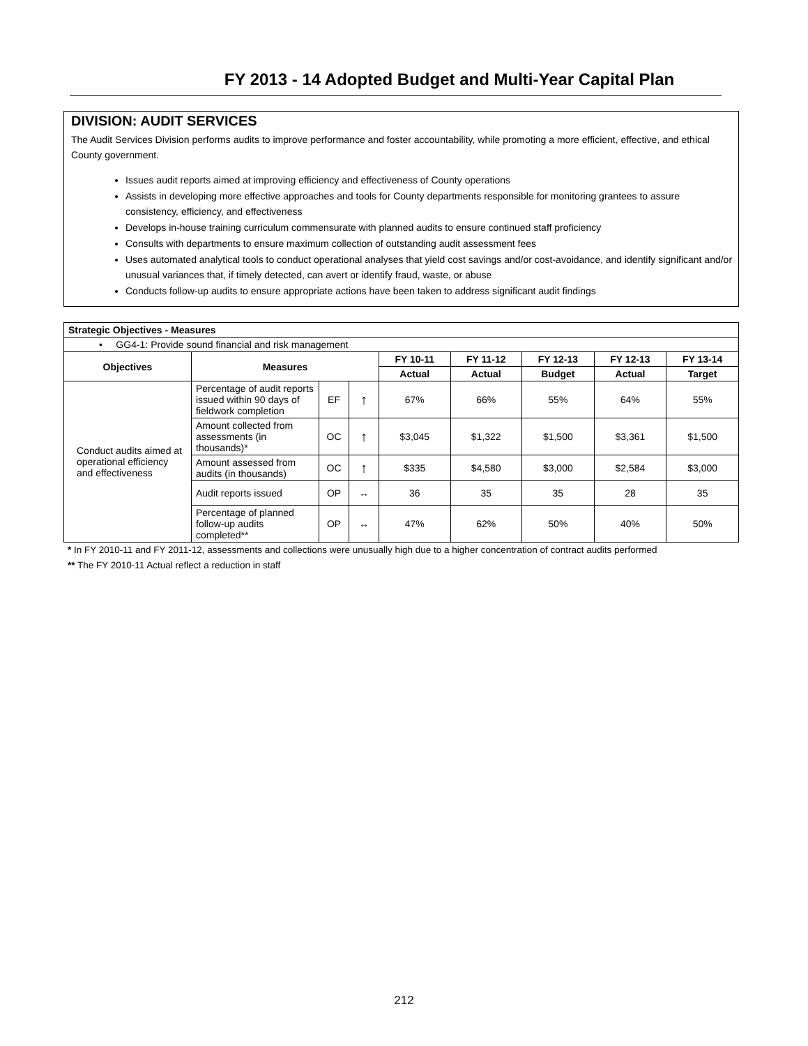FY 2013 - 14 Adopted Budget and Multi-Year Capital Plan
DIVISION: AUDIT SERVICES
The Audit Services Division performs audits to improve performance and foster accountability, while promoting a more efficient, effective, and ethical County government.
Issues audit reports aimed at improving efficiency and effectiveness of County operations
Assists in developing more effective approaches and tools for County departments responsible for monitoring grantees to assure consistency, efficiency, and effectiveness
Develops in-house training curriculum commensurate with planned audits to ensure continued staff proficiency
Consults with departments to ensure maximum collection of outstanding audit assessment fees
Uses automated analytical tools to conduct operational analyses that yield cost savings and/or cost-avoidance, and identify significant and/or unusual variances that, if timely detected, can avert or identify fraud, waste, or abuse
Conducts follow-up audits to ensure appropriate actions have been taken to address significant audit findings
| Strategic Objectives - Measures | | | | | | | | |
| --- | --- | --- | --- | --- | --- | --- | --- | --- |
| • GG4-1: Provide sound financial and risk management | | | | | | | | |
| Objectives | Measures | | | FY 10-11 | FY 11-12 | FY 12-13 | FY 12-13 | FY 13-14 |
| | | | | Actual | Actual | Budget | Actual | Target |
| Conduct audits aimed at operational efficiency and effectiveness | Percentage of audit reports issued within 90 days of fieldwork completion | EF | ↑ | 67% | 66% | 55% | 64% | 55% |
| | Amount collected from assessments (in thousands)* | OC | ↑ | $3,045 | $1,322 | $1,500 | $3,361 | $1,500 |
| | Amount assessed from audits (in thousands) | OC | ↑ | $335 | $4,580 | $3,000 | $2,584 | $3,000 |
| | Audit reports issued | OP | ↔ | 36 | 35 | 35 | 28 | 35 |
| | Percentage of planned follow-up audits completed** | OP | ↔ | 47% | 62% | 50% | 40% | 50% |
* In FY 2010-11 and FY 2011-12, assessments and collections were unusually high due to a higher concentration of contract audits performed
** The FY 2010-11 Actual reflect a reduction in staff
212